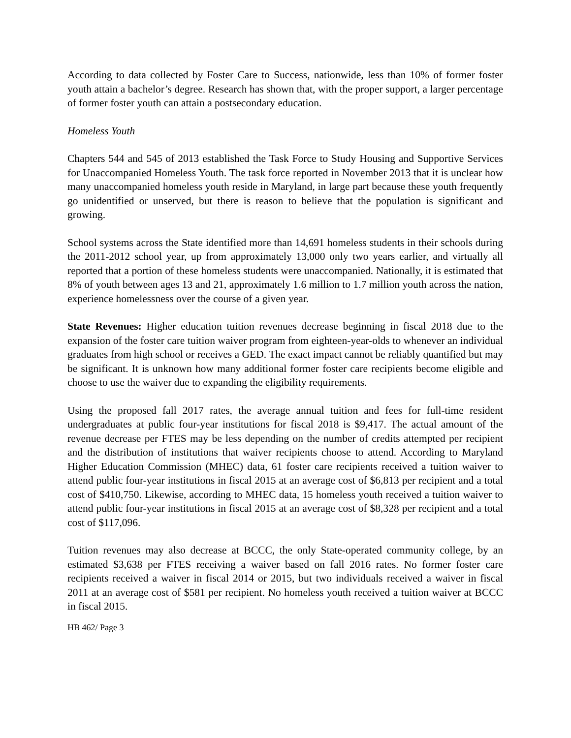According to data collected by Foster Care to Success, nationwide, less than 10% of former foster youth attain a bachelor’s degree. Research has shown that, with the proper support, a larger percentage of former foster youth can attain a postsecondary education.
Homeless Youth
Chapters 544 and 545 of 2013 established the Task Force to Study Housing and Supportive Services for Unaccompanied Homeless Youth. The task force reported in November 2013 that it is unclear how many unaccompanied homeless youth reside in Maryland, in large part because these youth frequently go unidentified or unserved, but there is reason to believe that the population is significant and growing.
School systems across the State identified more than 14,691 homeless students in their schools during the 2011-2012 school year, up from approximately 13,000 only two years earlier, and virtually all reported that a portion of these homeless students were unaccompanied. Nationally, it is estimated that 8% of youth between ages 13 and 21, approximately 1.6 million to 1.7 million youth across the nation, experience homelessness over the course of a given year.
State Revenues: Higher education tuition revenues decrease beginning in fiscal 2018 due to the expansion of the foster care tuition waiver program from eighteen-year-olds to whenever an individual graduates from high school or receives a GED. The exact impact cannot be reliably quantified but may be significant. It is unknown how many additional former foster care recipients become eligible and choose to use the waiver due to expanding the eligibility requirements.
Using the proposed fall 2017 rates, the average annual tuition and fees for full-time resident undergraduates at public four-year institutions for fiscal 2018 is $9,417. The actual amount of the revenue decrease per FTES may be less depending on the number of credits attempted per recipient and the distribution of institutions that waiver recipients choose to attend. According to Maryland Higher Education Commission (MHEC) data, 61 foster care recipients received a tuition waiver to attend public four-year institutions in fiscal 2015 at an average cost of $6,813 per recipient and a total cost of $410,750. Likewise, according to MHEC data, 15 homeless youth received a tuition waiver to attend public four-year institutions in fiscal 2015 at an average cost of $8,328 per recipient and a total cost of $117,096.
Tuition revenues may also decrease at BCCC, the only State-operated community college, by an estimated $3,638 per FTES receiving a waiver based on fall 2016 rates. No former foster care recipients received a waiver in fiscal 2014 or 2015, but two individuals received a waiver in fiscal 2011 at an average cost of $581 per recipient. No homeless youth received a tuition waiver at BCCC in fiscal 2015.
HB 462/ Page 3